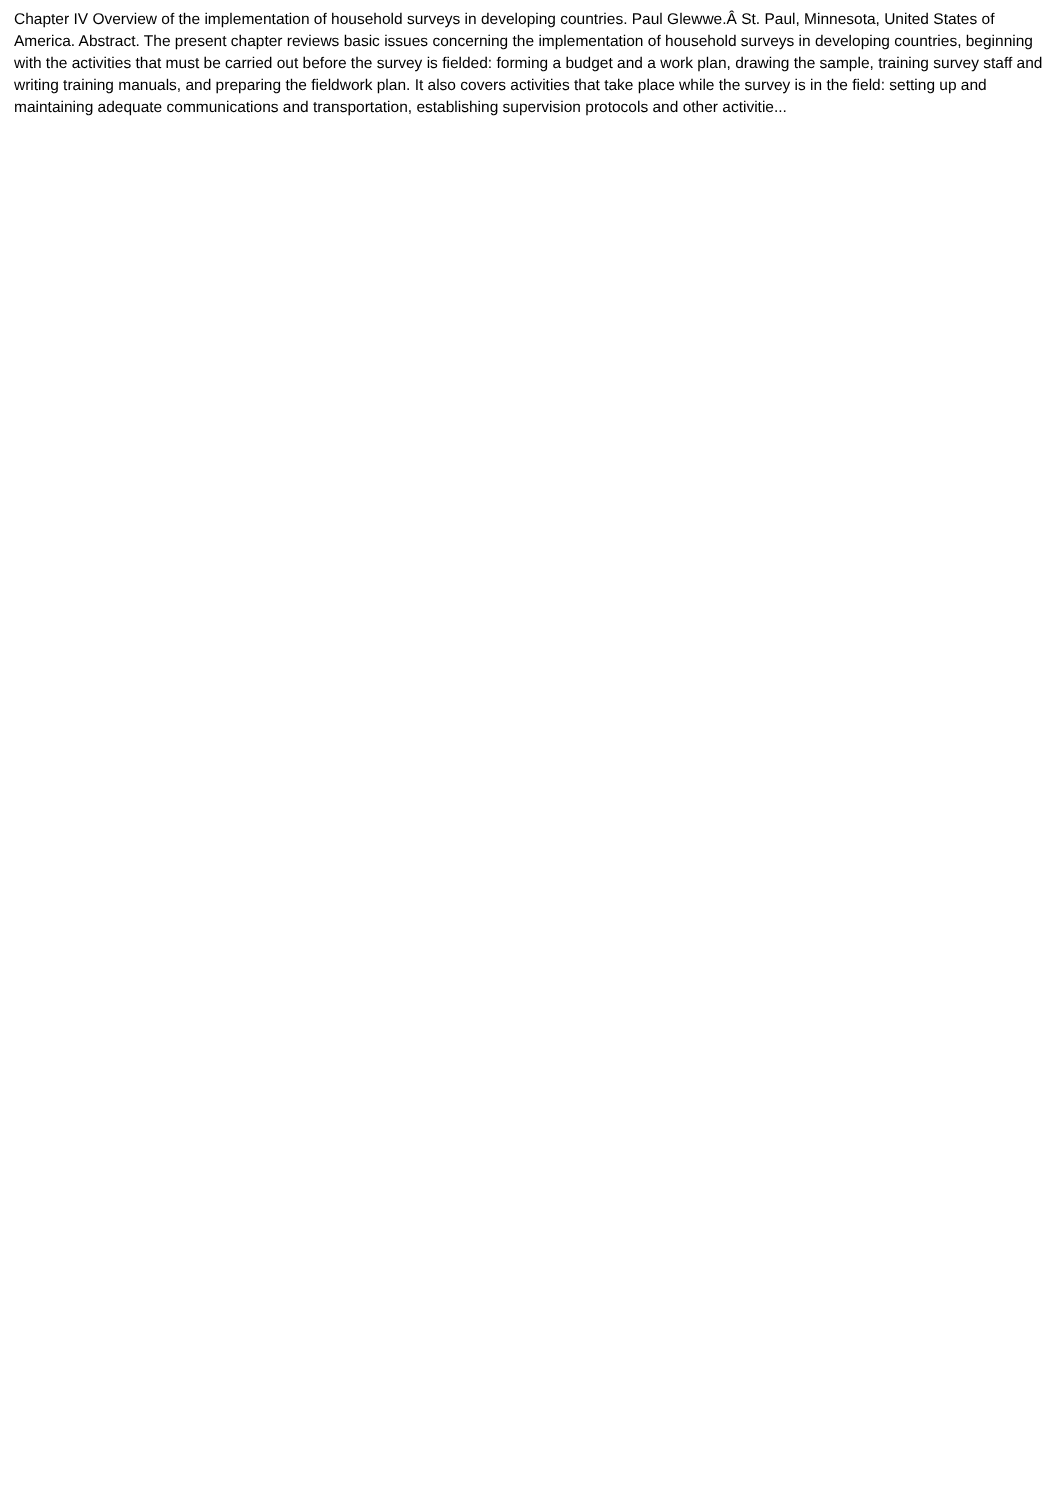Chapter IV Overview of the implementation of household surveys in developing countries. Paul Glewwe.Â St. Paul, Minnesota, United States of America. Abstract. The present chapter reviews basic issues concerning the implementation of household surveys in developing countries, beginning with the activities that must be carried out before the survey is fielded: forming a budget and a work plan, drawing the sample, training survey staff and writing training manuals, and preparing the fieldwork plan. It also covers activities that take place while the survey is in the field: setting up and maintaining adequate communications and transportation, establishing supervision protocols and other activitie...